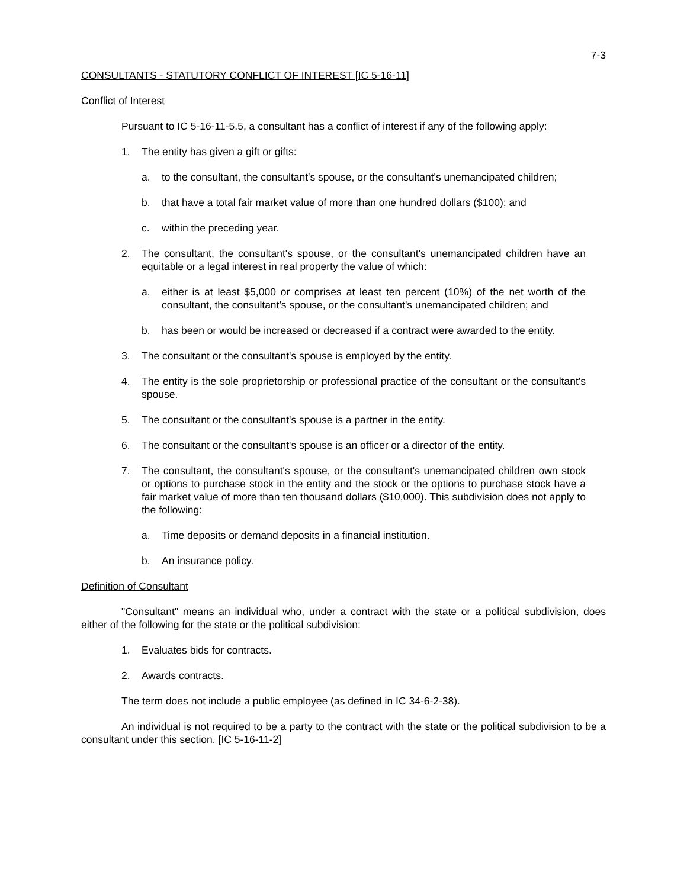7-3
CONSULTANTS - STATUTORY CONFLICT OF INTEREST [IC 5-16-11]
Conflict of Interest
Pursuant to IC 5-16-11-5.5, a consultant has a conflict of interest if any of the following apply:
1. The entity has given a gift or gifts:
a. to the consultant, the consultant's spouse, or the consultant's unemancipated children;
b. that have a total fair market value of more than one hundred dollars ($100); and
c. within the preceding year.
2. The consultant, the consultant's spouse, or the consultant's unemancipated children have an equitable or a legal interest in real property the value of which:
a. either is at least $5,000 or comprises at least ten percent (10%) of the net worth of the consultant, the consultant's spouse, or the consultant's unemancipated children; and
b. has been or would be increased or decreased if a contract were awarded to the entity.
3. The consultant or the consultant's spouse is employed by the entity.
4. The entity is the sole proprietorship or professional practice of the consultant or the consultant's spouse.
5. The consultant or the consultant's spouse is a partner in the entity.
6. The consultant or the consultant's spouse is an officer or a director of the entity.
7. The consultant, the consultant's spouse, or the consultant's unemancipated children own stock or options to purchase stock in the entity and the stock or the options to purchase stock have a fair market value of more than ten thousand dollars ($10,000). This subdivision does not apply to the following:
a. Time deposits or demand deposits in a financial institution.
b. An insurance policy.
Definition of Consultant
"Consultant" means an individual who, under a contract with the state or a political subdivision, does either of the following for the state or the political subdivision:
1. Evaluates bids for contracts.
2. Awards contracts.
The term does not include a public employee (as defined in IC 34-6-2-38).
An individual is not required to be a party to the contract with the state or the political subdivision to be a consultant under this section. [IC 5-16-11-2]